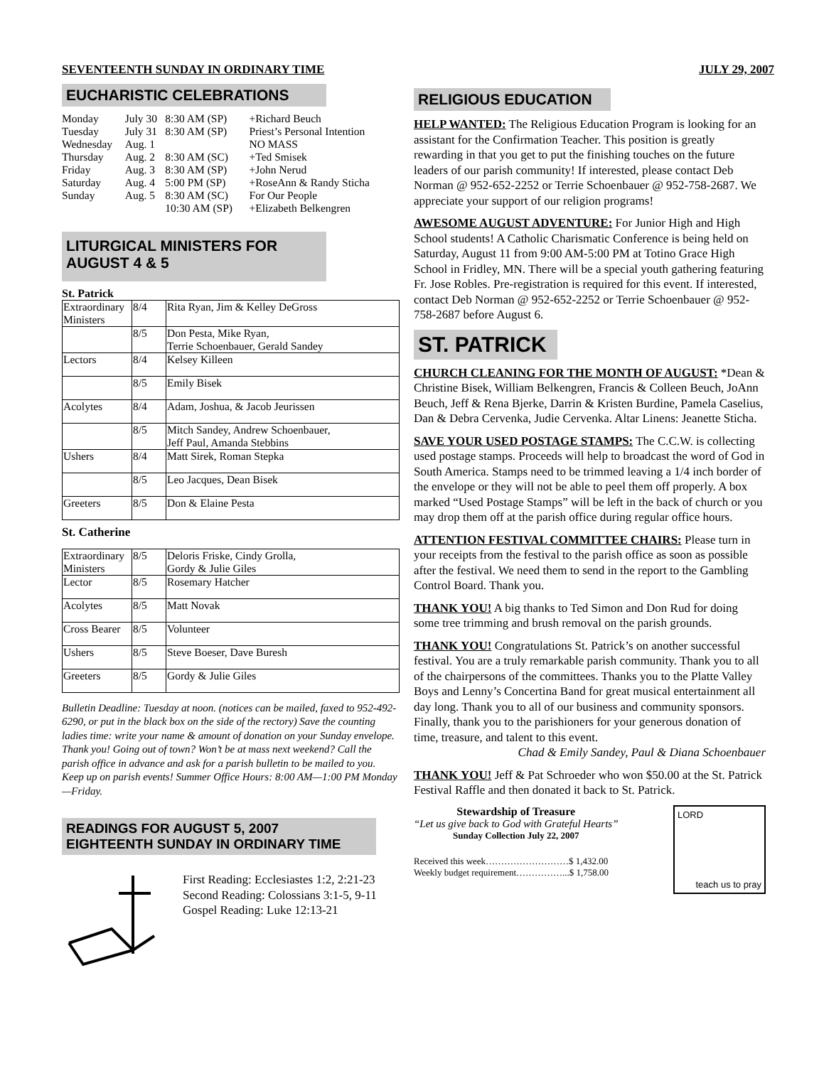SEVENTEENTH SUNDAY IN ORDINARY TIME JULY 29, 2007
EUCHARISTIC CELEBRATIONS
| Monday | July 30 | 8:30 AM (SP) | +Richard Beuch |
| Tuesday | July 31 | 8:30 AM (SP) | Priest’s Personal Intention |
| Wednesday | Aug. 1 | | NO MASS |
| Thursday | Aug. 2 | 8:30 AM (SC) | +Ted Smisek |
| Friday | Aug. 3 | 8:30 AM (SP) | +John Nerud |
| Saturday | Aug. 4 | 5:00 PM (SP) | +RoseAnn & Randy Sticha |
| Sunday | Aug. 5 | 8:30 AM (SC) | For Our People |
| | | 10:30 AM (SP) | +Elizabeth Belkengren |
LITURGICAL MINISTERS FOR AUGUST 4 & 5
St. Patrick
| Extraordinary Ministers | 8/4 | Rita Ryan, Jim & Kelley DeGross |
| | 8/5 | Don Pesta, Mike Ryan, Terrie Schoenbauer, Gerald Sandey |
| Lectors | 8/4 | Kelsey Killeen |
| | 8/5 | Emily Bisek |
| Acolytes | 8/4 | Adam, Joshua, & Jacob Jeurissen |
| | 8/5 | Mitch Sandey, Andrew Schoenbauer, Jeff Paul, Amanda Stebbins |
| Ushers | 8/4 | Matt Sirek, Roman Stepka |
| | 8/5 | Leo Jacques, Dean Bisek |
| Greeters | 8/5 | Don & Elaine Pesta |
St. Catherine
| Extraordinary Ministers | 8/5 | Deloris Friske, Cindy Grolla, Gordy & Julie Giles |
| Lector | 8/5 | Rosemary Hatcher |
| Acolytes | 8/5 | Matt Novak |
| Cross Bearer | 8/5 | Volunteer |
| Ushers | 8/5 | Steve Boeser, Dave Buresh |
| Greeters | 8/5 | Gordy & Julie Giles |
Bulletin Deadline: Tuesday at noon. (notices can be mailed, faxed to 952-492-6290, or put in the black box on the side of the rectory) Save the counting ladies time: write your name & amount of donation on your Sunday envelope. Thank you! Going out of town? Won’t be at mass next weekend? Call the parish office in advance and ask for a parish bulletin to be mailed to you. Keep up on parish events! Summer Office Hours: 8:00 AM—1:00 PM Monday—Friday.
READINGS FOR AUGUST 5, 2007
EIGHTEENTH SUNDAY IN ORDINARY TIME
First Reading: Ecclesiastes 1:2, 2:21-23
Second Reading: Colossians 3:1-5, 9-11
Gospel Reading: Luke 12:13-21
RELIGIOUS EDUCATION
HELP WANTED: The Religious Education Program is looking for an assistant for the Confirmation Teacher. This position is greatly rewarding in that you get to put the finishing touches on the future leaders of our parish community! If interested, please contact Deb Norman @ 952-652-2252 or Terrie Schoenbauer @ 952-758-2687. We appreciate your support of our religion programs!
AWESOME AUGUST ADVENTURE: For Junior High and High School students! A Catholic Charismatic Conference is being held on Saturday, August 11 from 9:00 AM-5:00 PM at Totino Grace High School in Fridley, MN. There will be a special youth gathering featuring Fr. Jose Robles. Pre-registration is required for this event. If interested, contact Deb Norman @ 952-652-2252 or Terrie Schoenbauer @ 952-758-2687 before August 6.
ST. PATRICK
CHURCH CLEANING FOR THE MONTH OF AUGUST: *Dean & Christine Bisek, William Belkengren, Francis & Colleen Beuch, JoAnn Beuch, Jeff & Rena Bjerke, Darrin & Kristen Burdine, Pamela Caselius, Dan & Debra Cervenka, Judie Cervenka. Altar Linens: Jeanette Sticha.
SAVE YOUR USED POSTAGE STAMPS: The C.C.W. is collecting used postage stamps. Proceeds will help to broadcast the word of God in South America. Stamps need to be trimmed leaving a 1/4 inch border of the envelope or they will not be able to peel them off properly. A box marked “Used Postage Stamps” will be left in the back of church or you may drop them off at the parish office during regular office hours.
ATTENTION FESTIVAL COMMITTEE CHAIRS: Please turn in your receipts from the festival to the parish office as soon as possible after the festival. We need them to send in the report to the Gambling Control Board. Thank you.
THANK YOU! A big thanks to Ted Simon and Don Rud for doing some tree trimming and brush removal on the parish grounds.
THANK YOU! Congratulations St. Patrick’s on another successful festival. You are a truly remarkable parish community. Thank you to all of the chairpersons of the committees. Thanks you to the Platte Valley Boys and Lenny’s Concertina Band for great musical entertainment all day long. Thank you to all of our business and community sponsors. Finally, thank you to the parishioners for your generous donation of time, treasure, and talent to this event.
Chad & Emily Sandey, Paul & Diana Schoenbauer
THANK YOU! Jeff & Pat Schroeder who won $50.00 at the St. Patrick Festival Raffle and then donated it back to St. Patrick.
Stewardship of Treasure
“Let us give back to God with Grateful Hearts”
Sunday Collection July 22, 2007
Received this week………………………$ 1,432.00
Weekly budget requirement……………...$ 1,758.00
LORD
teach us to pray